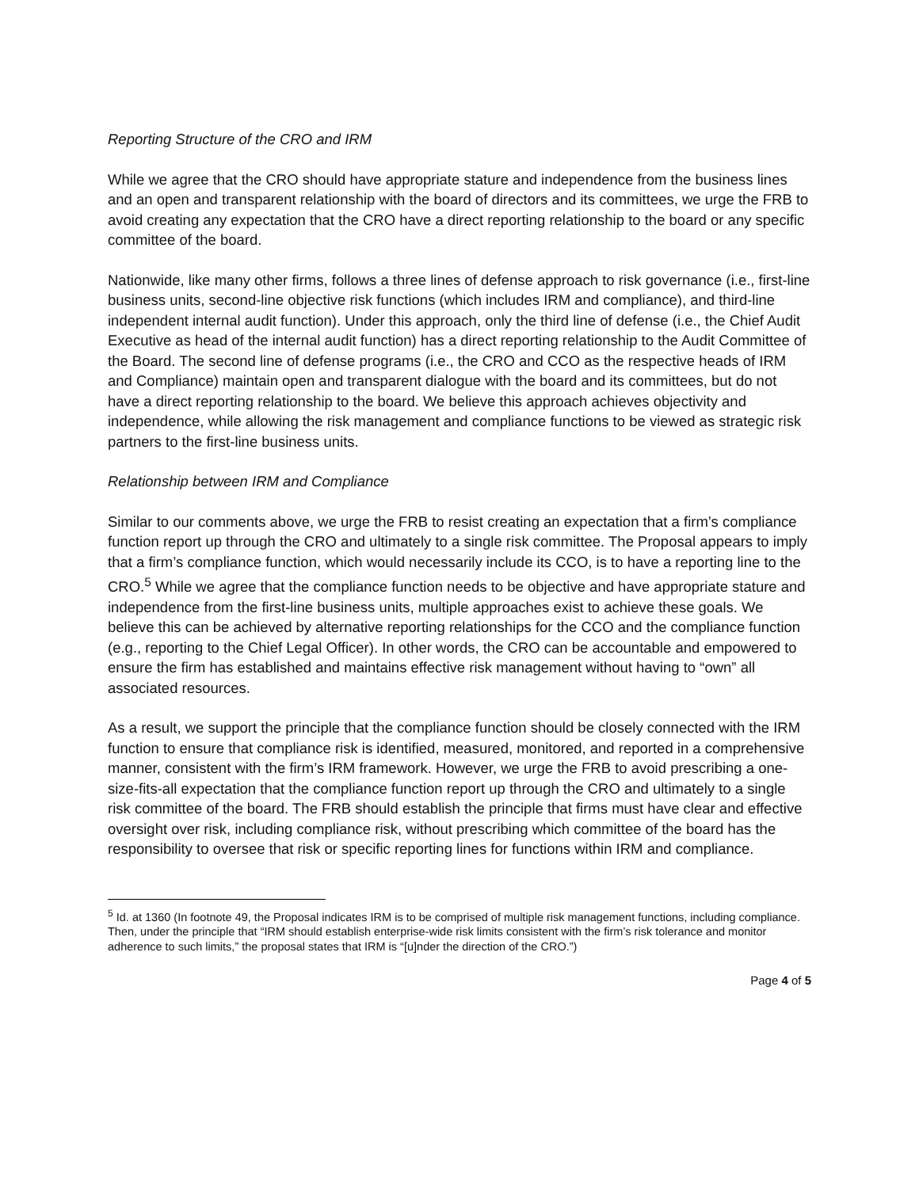Reporting Structure of the CRO and IRM
While we agree that the CRO should have appropriate stature and independence from the business lines and an open and transparent relationship with the board of directors and its committees, we urge the FRB to avoid creating any expectation that the CRO have a direct reporting relationship to the board or any specific committee of the board.
Nationwide, like many other firms, follows a three lines of defense approach to risk governance (i.e., first-line business units, second-line objective risk functions (which includes IRM and compliance), and third-line independent internal audit function). Under this approach, only the third line of defense (i.e., the Chief Audit Executive as head of the internal audit function) has a direct reporting relationship to the Audit Committee of the Board. The second line of defense programs (i.e., the CRO and CCO as the respective heads of IRM and Compliance) maintain open and transparent dialogue with the board and its committees, but do not have a direct reporting relationship to the board. We believe this approach achieves objectivity and independence, while allowing the risk management and compliance functions to be viewed as strategic risk partners to the first-line business units.
Relationship between IRM and Compliance
Similar to our comments above, we urge the FRB to resist creating an expectation that a firm’s compliance function report up through the CRO and ultimately to a single risk committee. The Proposal appears to imply that a firm’s compliance function, which would necessarily include its CCO, is to have a reporting line to the CRO.<sup>5</sup> While we agree that the compliance function needs to be objective and have appropriate stature and independence from the first-line business units, multiple approaches exist to achieve these goals. We believe this can be achieved by alternative reporting relationships for the CCO and the compliance function (e.g., reporting to the Chief Legal Officer). In other words, the CRO can be accountable and empowered to ensure the firm has established and maintains effective risk management without having to “own” all associated resources.
As a result, we support the principle that the compliance function should be closely connected with the IRM function to ensure that compliance risk is identified, measured, monitored, and reported in a comprehensive manner, consistent with the firm’s IRM framework. However, we urge the FRB to avoid prescribing a one-size-fits-all expectation that the compliance function report up through the CRO and ultimately to a single risk committee of the board. The FRB should establish the principle that firms must have clear and effective oversight over risk, including compliance risk, without prescribing which committee of the board has the responsibility to oversee that risk or specific reporting lines for functions within IRM and compliance.
<sup>5</sup> Id. at 1360 (In footnote 49, the Proposal indicates IRM is to be comprised of multiple risk management functions, including compliance. Then, under the principle that “IRM should establish enterprise-wide risk limits consistent with the firm’s risk tolerance and monitor adherence to such limits,” the proposal states that IRM is “[u]nder the direction of the CRO.”)
Page 4 of 5